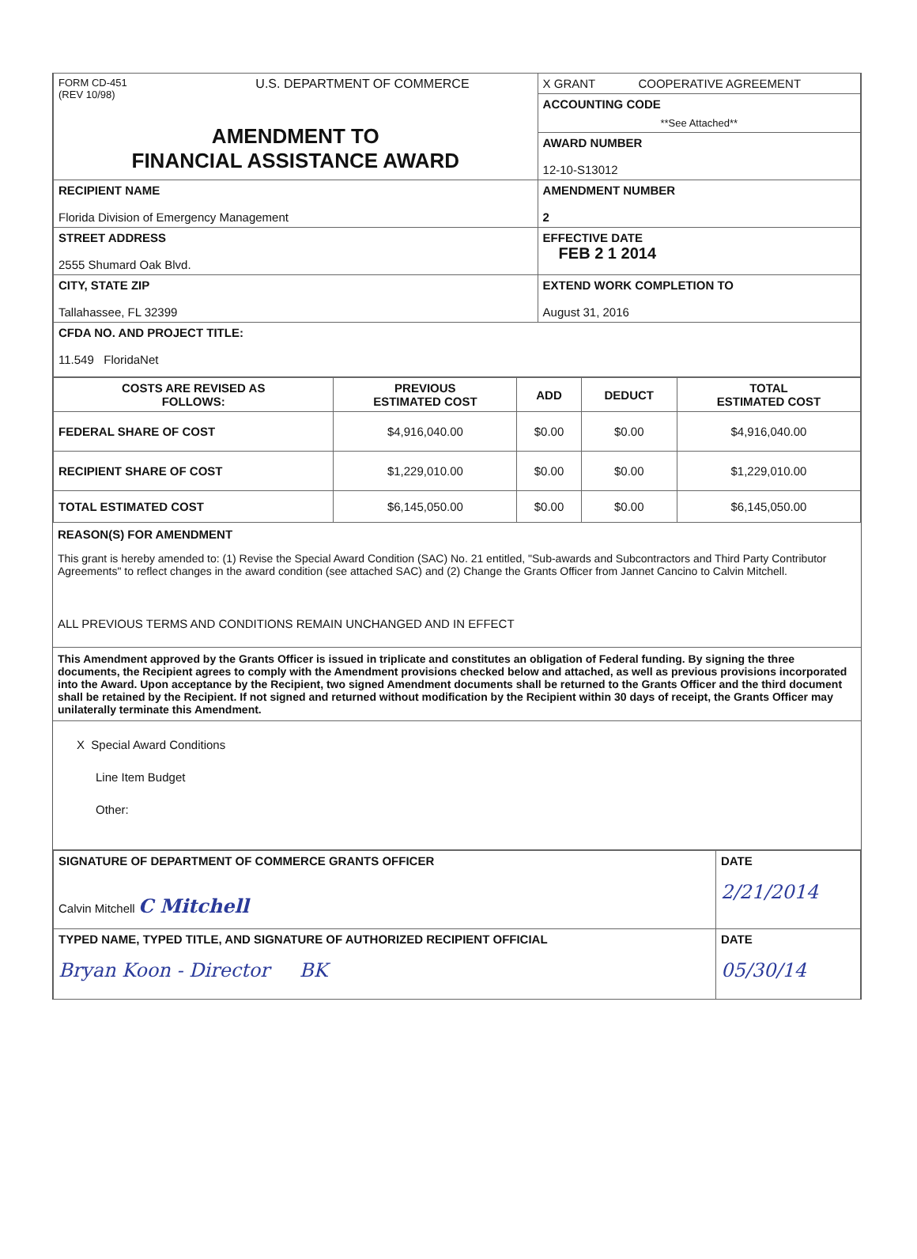| FORM CD-451 (REV 10/98) U.S. DEPARTMENT OF COMMERCE AMENDMENT TO FINANCIAL ASSISTANCE AWARD | X GRANT COOPERATIVE AGREEMENT |
| | ACCOUNTING CODE **See Attached** |
| | AWARD NUMBER 12-10-S13012 |
| RECIPIENT NAME Florida Division of Emergency Management | AMENDMENT NUMBER 2 |
| STREET ADDRESS 2555 Shumard Oak Blvd. | EFFECTIVE DATE FEB 2 1 2014 |
| CITY, STATE ZIP Tallahassee, FL 32399 | EXTEND WORK COMPLETION TO August 31, 2016 |
| CFDA NO. AND PROJECT TITLE: 11.549 FloridaNet | |
| COSTS ARE REVISED AS FOLLOWS: | PREVIOUS ESTIMATED COST | ADD | DEDUCT | TOTAL ESTIMATED COST |
| --- | --- | --- | --- | --- |
| FEDERAL SHARE OF COST | $4,916,040.00 | $0.00 | $0.00 | $4,916,040.00 |
| RECIPIENT SHARE OF COST | $1,229,010.00 | $0.00 | $0.00 | $1,229,010.00 |
| TOTAL ESTIMATED COST | $6,145,050.00 | $0.00 | $0.00 | $6,145,050.00 |
REASON(S) FOR AMENDMENT
This grant is hereby amended to: (1) Revise the Special Award Condition (SAC) No. 21 entitled, "Sub-awards and Subcontractors and Third Party Contributor Agreements" to reflect changes in the award condition (see attached SAC) and (2) Change the Grants Officer from Jannet Cancino to Calvin Mitchell.
ALL PREVIOUS TERMS AND CONDITIONS REMAIN UNCHANGED AND IN EFFECT
This Amendment approved by the Grants Officer is issued in triplicate and constitutes an obligation of Federal funding. By signing the three documents, the Recipient agrees to comply with the Amendment provisions checked below and attached, as well as previous provisions incorporated into the Award. Upon acceptance by the Recipient, two signed Amendment documents shall be returned to the Grants Officer and the third document shall be retained by the Recipient. If not signed and returned without modification by the Recipient within 30 days of receipt, the Grants Officer may unilaterally terminate this Amendment.
X Special Award Conditions
Line Item Budget
Other:
| SIGNATURE OF DEPARTMENT OF COMMERCE GRANTS OFFICER Calvin Mitchell C Mitchell | DATE 2/21/2014 |
| TYPED NAME, TYPED TITLE, AND SIGNATURE OF AUTHORIZED RECIPIENT OFFICIAL Bryan Koon - Director BK | DATE 05/30/14 |